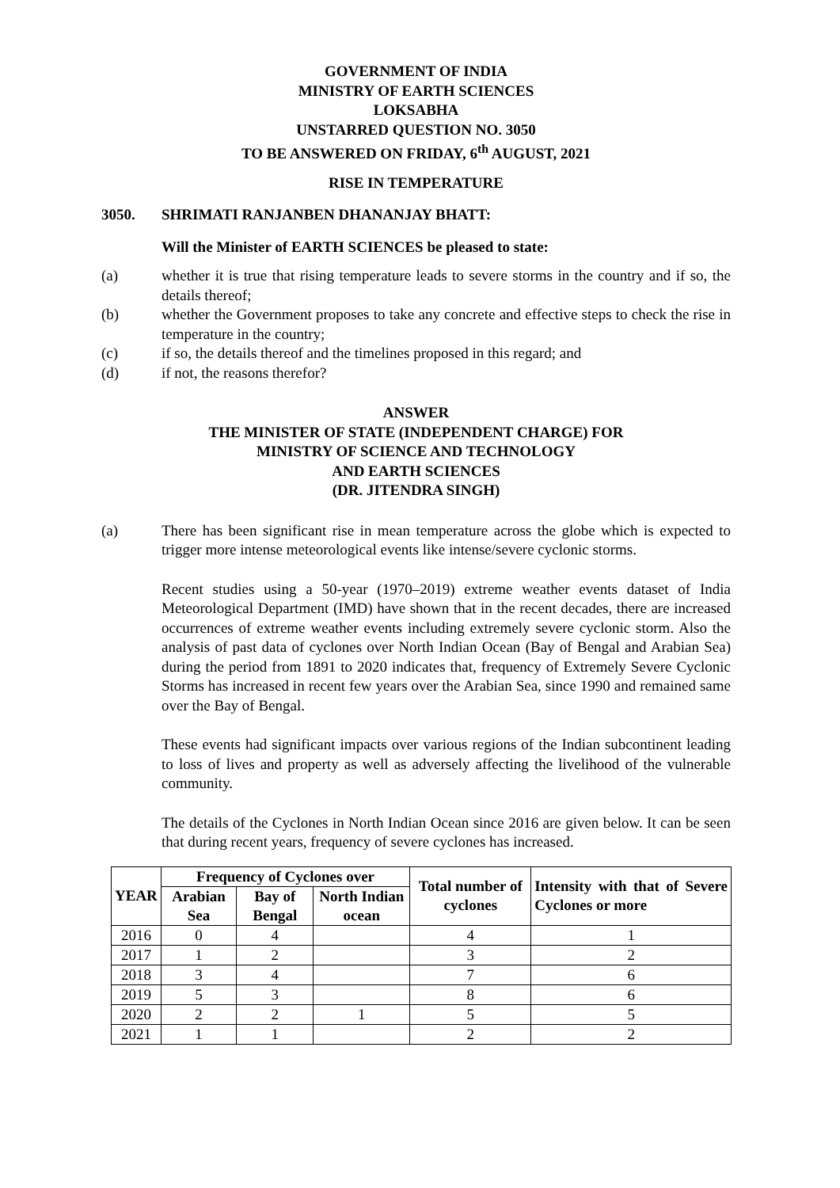GOVERNMENT OF INDIA
MINISTRY OF EARTH SCIENCES
LOKSABHA
UNSTARRED QUESTION NO. 3050
TO BE ANSWERED ON FRIDAY, 6<sup>th</sup> AUGUST, 2021
RISE IN TEMPERATURE
3050. SHRIMATI RANJANBEN DHANANJAY BHATT:
Will the Minister of EARTH SCIENCES be pleased to state:
(a) whether it is true that rising temperature leads to severe storms in the country and if so, the details thereof;
(b) whether the Government proposes to take any concrete and effective steps to check the rise in temperature in the country;
(c) if so, the details thereof and the timelines proposed in this regard; and
(d) if not, the reasons therefor?
ANSWER
THE MINISTER OF STATE (INDEPENDENT CHARGE) FOR
MINISTRY OF SCIENCE AND TECHNOLOGY
AND EARTH SCIENCES
(DR. JITENDRA SINGH)
(a) There has been significant rise in mean temperature across the globe which is expected to trigger more intense meteorological events like intense/severe cyclonic storms.
Recent studies using a 50-year (1970–2019) extreme weather events dataset of India Meteorological Department (IMD) have shown that in the recent decades, there are increased occurrences of extreme weather events including extremely severe cyclonic storm. Also the analysis of past data of cyclones over North Indian Ocean (Bay of Bengal and Arabian Sea) during the period from 1891 to 2020 indicates that, frequency of Extremely Severe Cyclonic Storms has increased in recent few years over the Arabian Sea, since 1990 and remained same over the Bay of Bengal.
These events had significant impacts over various regions of the Indian subcontinent leading to loss of lives and property as well as adversely affecting the livelihood of the vulnerable community.
The details of the Cyclones in North Indian Ocean since 2016 are given below. It can be seen that during recent years, frequency of severe cyclones has increased.
| YEAR | Frequency of Cyclones over | | | Total number of cyclones | Intensity with that of Severe Cyclones or more |
| --- | --- | --- | --- | --- | --- |
| | Arabian Sea | Bay of Bengal | North Indian ocean | | |
| 2016 | 0 | 4 | | 4 | 1 |
| 2017 | 1 | 2 | | 3 | 2 |
| 2018 | 3 | 4 | | 7 | 6 |
| 2019 | 5 | 3 | | 8 | 6 |
| 2020 | 2 | 2 | 1 | 5 | 5 |
| 2021 | 1 | 1 | | 2 | 2 |